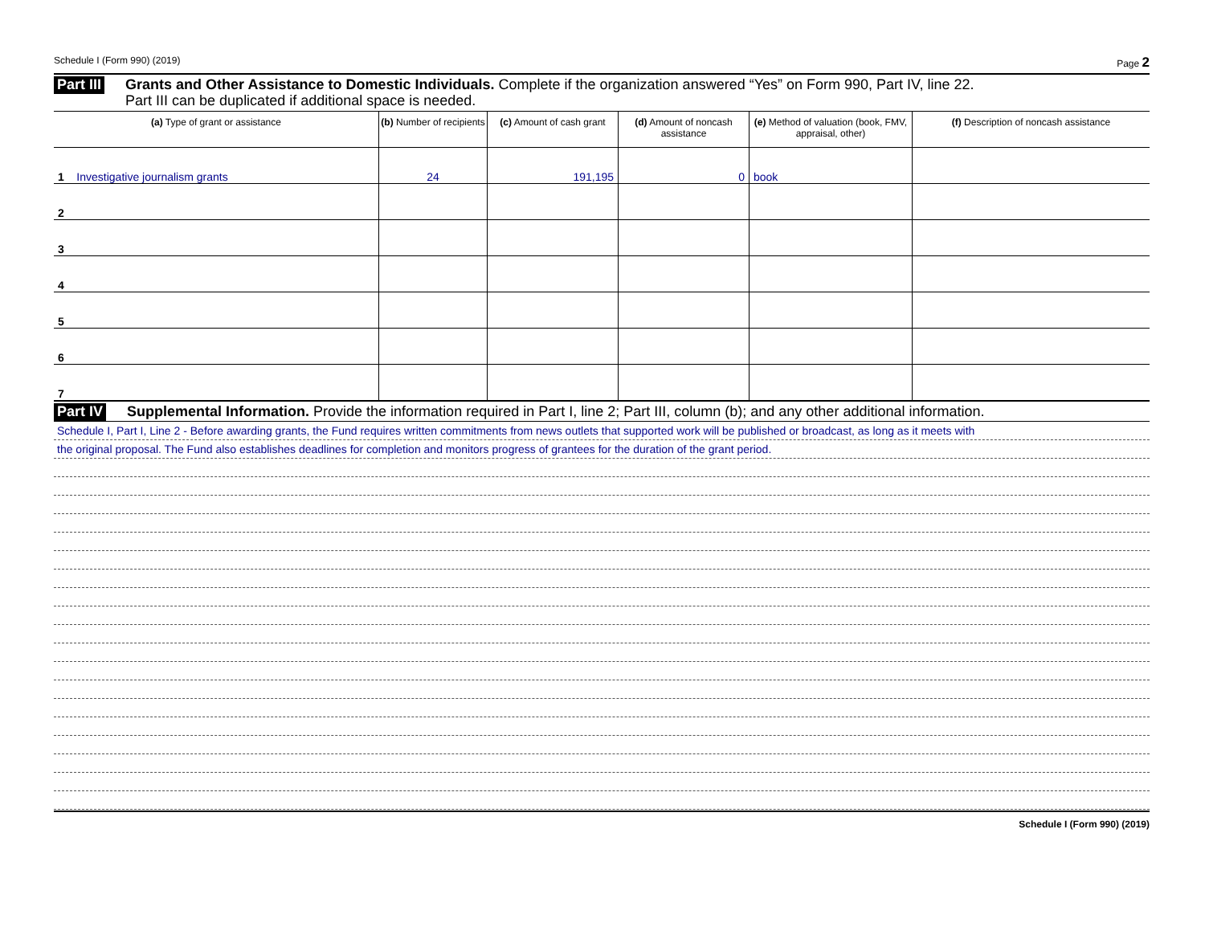Schedule I (Form 990) (2019) Page 2
Part III Grants and Other Assistance to Domestic Individuals. Complete if the organization answered “Yes” on Form 990, Part IV, line 22.
Part III can be duplicated if additional space is needed.
| (a) Type of grant or assistance | (b) Number of recipients | (c) Amount of cash grant | (d) Amount of noncash assistance | (e) Method of valuation (book, FMV, appraisal, other) | (f) Description of noncash assistance |
| --- | --- | --- | --- | --- | --- |
| 1 Investigative journalism grants | 24 | 191,195 | 0 | book | |
| 2 | | | | | |
| 3 | | | | | |
| 4 | | | | | |
| 5 | | | | | |
| 6 | | | | | |
| 7 | | | | | |
Part IV Supplemental Information. Provide the information required in Part I, line 2; Part III, column (b); and any other additional information.
Schedule I, Part I, Line 2 - Before awarding grants, the Fund requires written commitments from news outlets that supported work will be published or broadcast, as long as it meets with
the original proposal. The Fund also establishes deadlines for completion and monitors progress of grantees for the duration of the grant period.
Schedule I (Form 990) (2019)